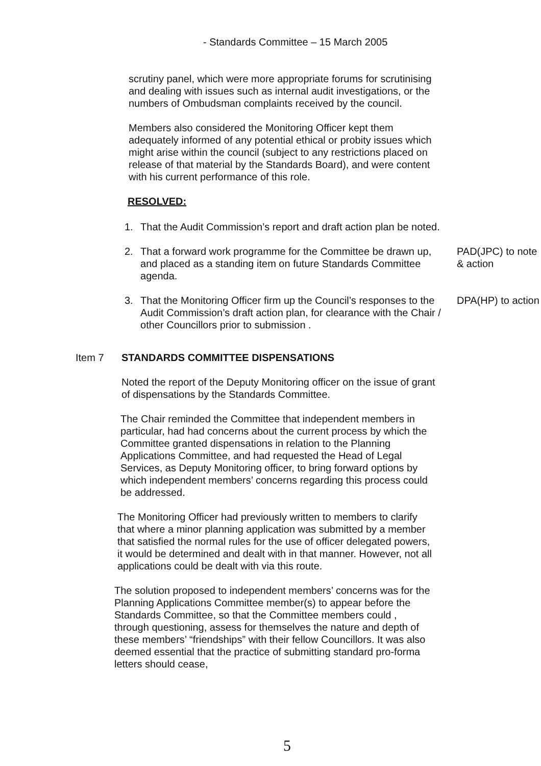- Standards Committee – 15 March 2005
scrutiny panel, which were more appropriate forums for scrutinising and dealing with issues such as internal audit investigations, or the numbers of Ombudsman complaints received by the council.
Members also considered the Monitoring Officer kept them adequately informed of any potential ethical or probity issues which might arise within the council (subject to any restrictions placed on release of that material by the Standards Board), and were content with his current performance of this role.
RESOLVED:
1. That the Audit Commission’s report and draft action plan be noted.
2. That a forward work programme for the Committee be drawn up, and placed as a standing item on future Standards Committee agenda.
PAD(JPC) to note & action
3. That the Monitoring Officer firm up the Council’s responses to the Audit Commission’s draft action plan, for clearance with the Chair / other Councillors prior to submission .
DPA(HP) to action
Item 7 STANDARDS COMMITTEE DISPENSATIONS
Noted the report of the Deputy Monitoring officer on the issue of grant of dispensations by the Standards Committee.
The Chair reminded the Committee that independent members in particular, had had concerns about the current process by which the Committee granted dispensations in relation to the Planning Applications Committee, and had requested the Head of Legal Services, as Deputy Monitoring officer, to bring forward options by which independent members’ concerns regarding this process could be addressed.
The Monitoring Officer had previously written to members to clarify that where a minor planning application was submitted by a member that satisfied the normal rules for the use of officer delegated powers, it would be determined and dealt with in that manner. However, not all applications could be dealt with via this route.
The solution proposed to independent members’ concerns was for the Planning Applications Committee member(s) to appear before the Standards Committee, so that the Committee members could , through questioning, assess for themselves the nature and depth of these members’ “friendships” with their fellow Councillors. It was also deemed essential that the practice of submitting standard pro-forma letters should cease,
5